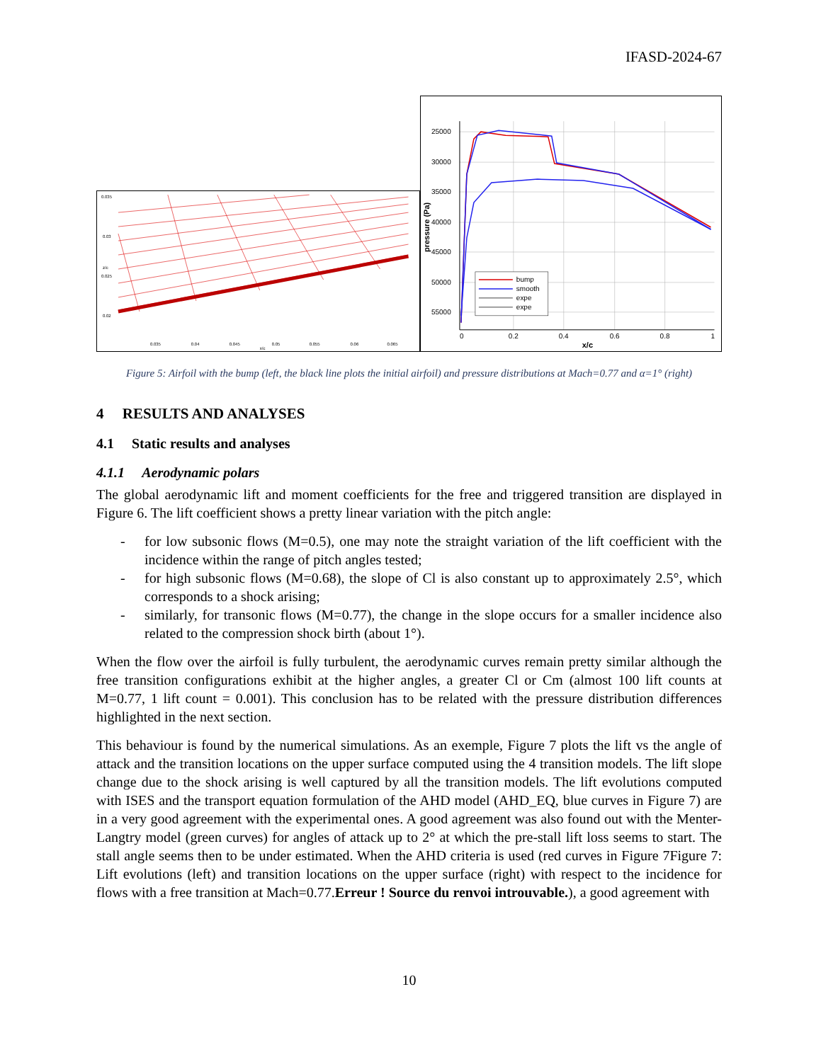IFASD-2024-67
0.035
0.03
0.025
0.02
0.035
0.04
0.045
0.05
0.055
0.06
0.065
x/c
z/c
25000
30000
35000
40000
45000
50000
55000
0
0.2
0.4
0.6
0.8
1
x/c
pressure (Pa)
bump
smooth
expe
expe
Figure 5: Airfoil with the bump (left, the black line plots the initial airfoil) and pressure distributions at Mach=0.77 and α=1° (right)
4 RESULTS AND ANALYSES
4.1 Static results and analyses
4.1.1 Aerodynamic polars
The global aerodynamic lift and moment coefficients for the free and triggered transition are displayed in Figure 6. The lift coefficient shows a pretty linear variation with the pitch angle:
- for low subsonic flows (M=0.5), one may note the straight variation of the lift coefficient with the incidence within the range of pitch angles tested;
- for high subsonic flows (M=0.68), the slope of Cl is also constant up to approximately 2.5°, which corresponds to a shock arising;
- similarly, for transonic flows (M=0.77), the change in the slope occurs for a smaller incidence also related to the compression shock birth (about 1°).
When the flow over the airfoil is fully turbulent, the aerodynamic curves remain pretty similar although the free transition configurations exhibit at the higher angles, a greater Cl or Cm (almost 100 lift counts at M=0.77, 1 lift count = 0.001). This conclusion has to be related with the pressure distribution differences highlighted in the next section.
This behaviour is found by the numerical simulations. As an exemple, Figure 7 plots the lift vs the angle of attack and the transition locations on the upper surface computed using the 4 transition models. The lift slope change due to the shock arising is well captured by all the transition models. The lift evolutions computed with ISES and the transport equation formulation of the AHD model (AHD_EQ, blue curves in Figure 7) are in a very good agreement with the experimental ones. A good agreement was also found out with the Menter-Langtry model (green curves) for angles of attack up to 2° at which the pre-stall lift loss seems to start. The stall angle seems then to be under estimated. When the AHD criteria is used (red curves in Figure 7Figure 7: Lift evolutions (left) and transition locations on the upper surface (right) with respect to the incidence for flows with a free transition at Mach=0.77.Erreur ! Source du renvoi introuvable.), a good agreement with
10